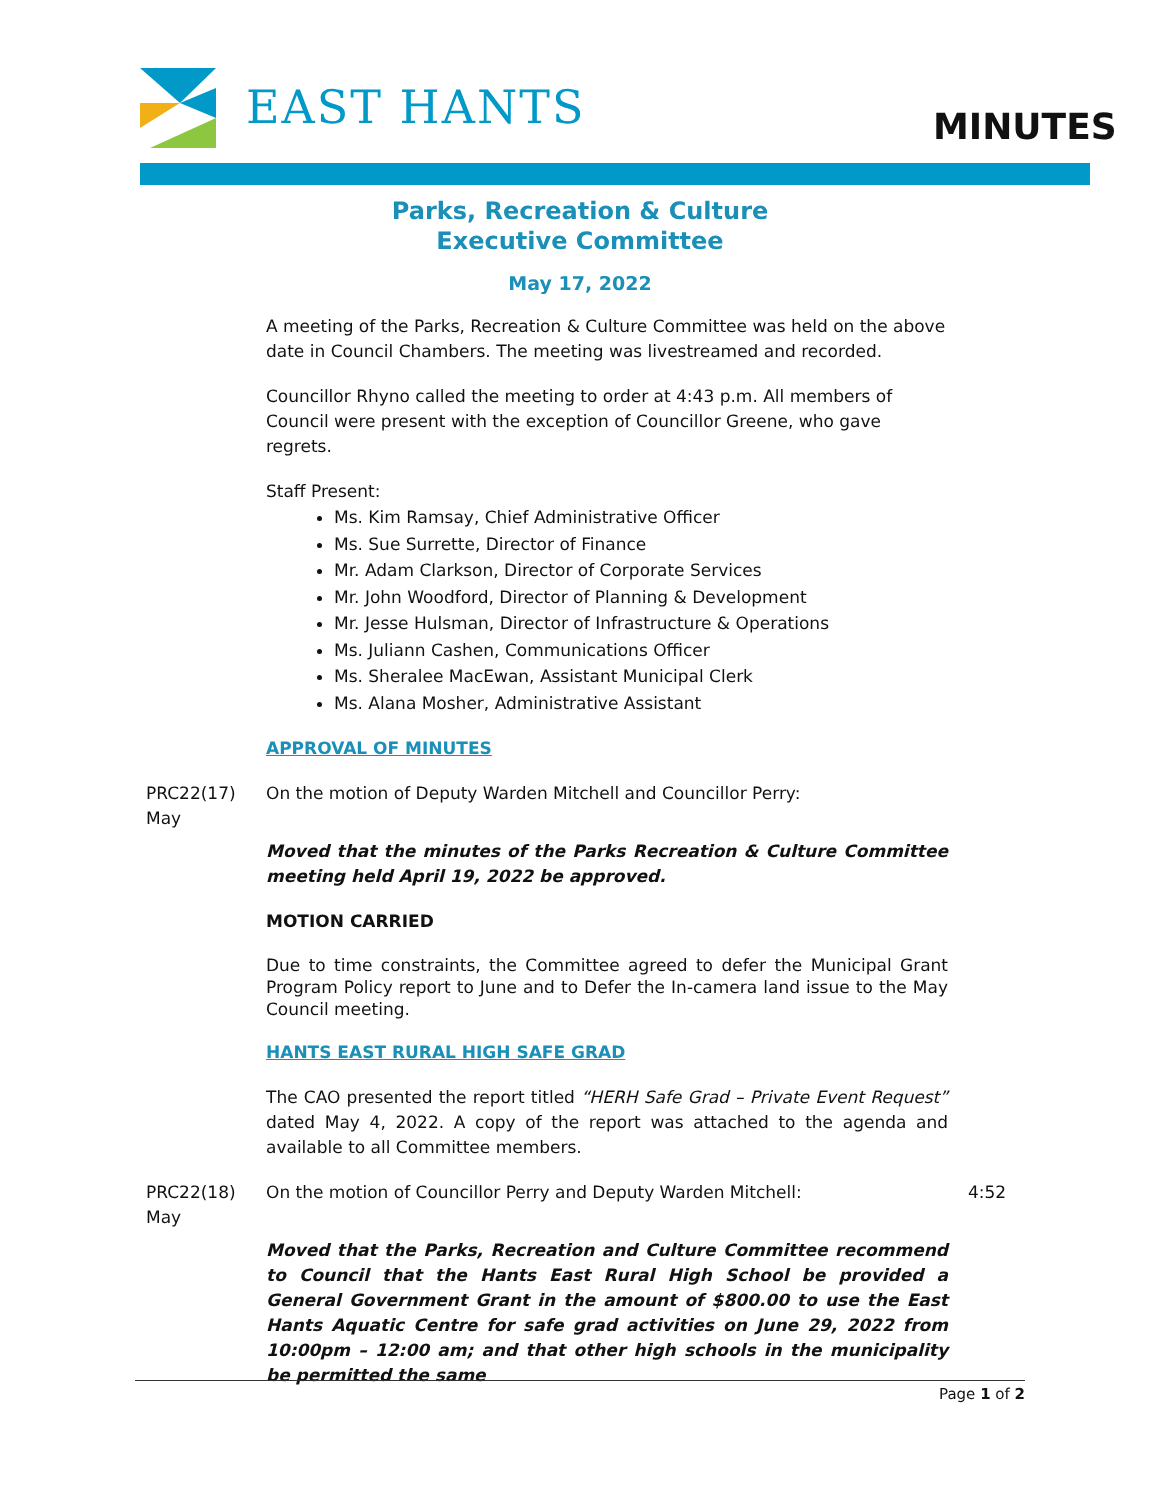EAST HANTS MINUTES
Parks, Recreation & Culture
Executive Committee
May 17, 2022
A meeting of the Parks, Recreation & Culture Committee was held on the above date in Council Chambers. The meeting was livestreamed and recorded.
Councillor Rhyno called the meeting to order at 4:43 p.m. All members of Council were present with the exception of Councillor Greene, who gave regrets.
Staff Present:
Ms. Kim Ramsay, Chief Administrative Officer
Ms. Sue Surrette, Director of Finance
Mr. Adam Clarkson, Director of Corporate Services
Mr. John Woodford, Director of Planning & Development
Mr. Jesse Hulsman, Director of Infrastructure & Operations
Ms. Juliann Cashen, Communications Officer
Ms. Sheralee MacEwan, Assistant Municipal Clerk
Ms. Alana Mosher, Administrative Assistant
APPROVAL OF MINUTES
PRC22(17)
May
On the motion of Deputy Warden Mitchell and Councillor Perry:
Moved that the minutes of the Parks Recreation & Culture Committee meeting held April 19, 2022 be approved.
MOTION CARRIED
Due to time constraints, the Committee agreed to defer the Municipal Grant Program Policy report to June and to Defer the In-camera land issue to the May Council meeting.
HANTS EAST RURAL HIGH SAFE GRAD
The CAO presented the report titled “HERH Safe Grad – Private Event Request” dated May 4, 2022. A copy of the report was attached to the agenda and available to all Committee members.
PRC22(18)
May
On the motion of Councillor Perry and Deputy Warden Mitchell: 4:52
Moved that the Parks, Recreation and Culture Committee recommend to Council that the Hants East Rural High School be provided a General Government Grant in the amount of $800.00 to use the East Hants Aquatic Centre for safe grad activities on June 29, 2022 from 10:00pm – 12:00 am; and that other high schools in the municipality be permitted the same
Page 1 of 2